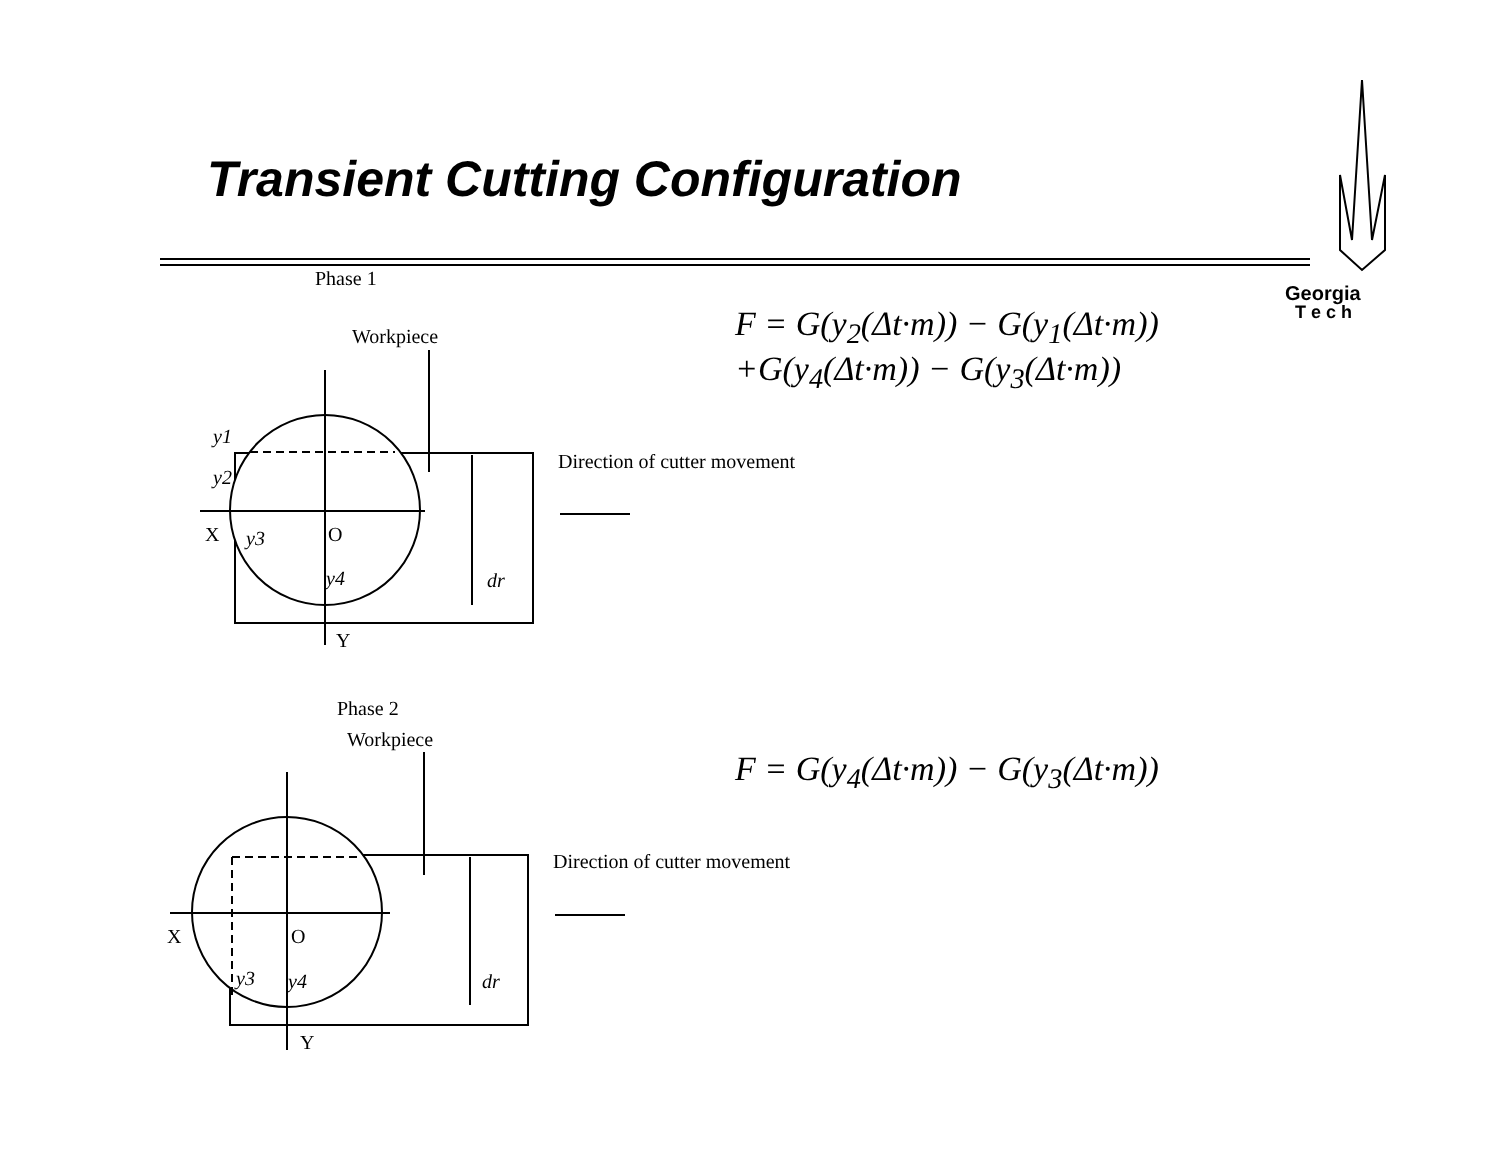Transient Cutting Configuration
F = G(y<sub>2</sub>(Δt·m)) − G(y<sub>1</sub>(Δt·m))
+G(y<sub>4</sub>(Δt·m)) − G(y<sub>3</sub>(Δt·m))
F = G(y<sub>4</sub>(Δt·m)) − G(y<sub>3</sub>(Δt·m))
Georgia
T e c h
Phase 1
Workpiece
Direction of cutter movement
X
O
Y
y1
y2
y3
y4
dr
Phase 2
Workpiece
Direction of cutter movement
X
O
Y
y3
y4
dr